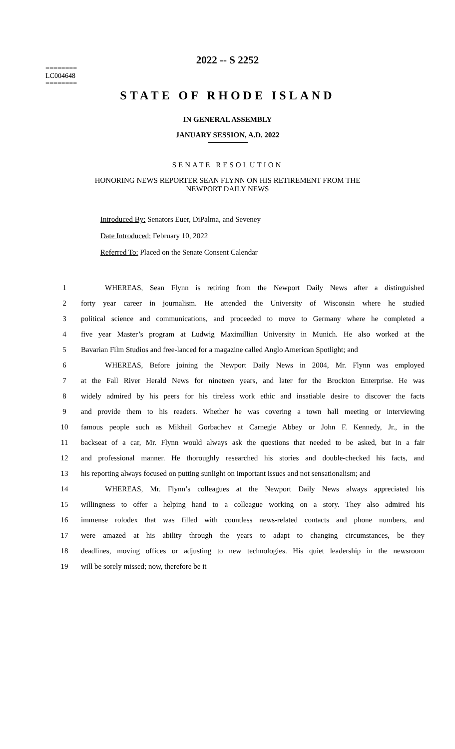2022 -- S 2252
========
LC004648
========
STATE OF RHODE ISLAND
IN GENERAL ASSEMBLY
JANUARY SESSION, A.D. 2022
SENATE RESOLUTION
HONORING NEWS REPORTER SEAN FLYNN ON HIS RETIREMENT FROM THE
NEWPORT DAILY NEWS
Introduced By: Senators Euer, DiPalma, and Seveney
Date Introduced: February 10, 2022
Referred To: Placed on the Senate Consent Calendar
| 1 | WHEREAS, Sean Flynn is retiring from the Newport Daily News after a distinguished |
| 2 | forty year career in journalism. He attended the University of Wisconsin where he studied |
| 3 | political science and communications, and proceeded to move to Germany where he completed a |
| 4 | five year Master’s program at Ludwig Maximillian University in Munich. He also worked at the |
| 5 | Bavarian Film Studios and free-lanced for a magazine called Anglo American Spotlight; and |
| 6 | WHEREAS, Before joining the Newport Daily News in 2004, Mr. Flynn was employed |
| 7 | at the Fall River Herald News for nineteen years, and later for the Brockton Enterprise. He was |
| 8 | widely admired by his peers for his tireless work ethic and insatiable desire to discover the facts |
| 9 | and provide them to his readers. Whether he was covering a town hall meeting or interviewing |
| 10 | famous people such as Mikhail Gorbachev at Carnegie Abbey or John F. Kennedy, Jr., in the |
| 11 | backseat of a car, Mr. Flynn would always ask the questions that needed to be asked, but in a fair |
| 12 | and professional manner. He thoroughly researched his stories and double-checked his facts, and |
| 13 | his reporting always focused on putting sunlight on important issues and not sensationalism; and |
| 14 | WHEREAS, Mr. Flynn’s colleagues at the Newport Daily News always appreciated his |
| 15 | willingness to offer a helping hand to a colleague working on a story. They also admired his |
| 16 | immense rolodex that was filled with countless news-related contacts and phone numbers, and |
| 17 | were amazed at his ability through the years to adapt to changing circumstances, be they |
| 18 | deadlines, moving offices or adjusting to new technologies. His quiet leadership in the newsroom |
| 19 | will be sorely missed; now, therefore be it |